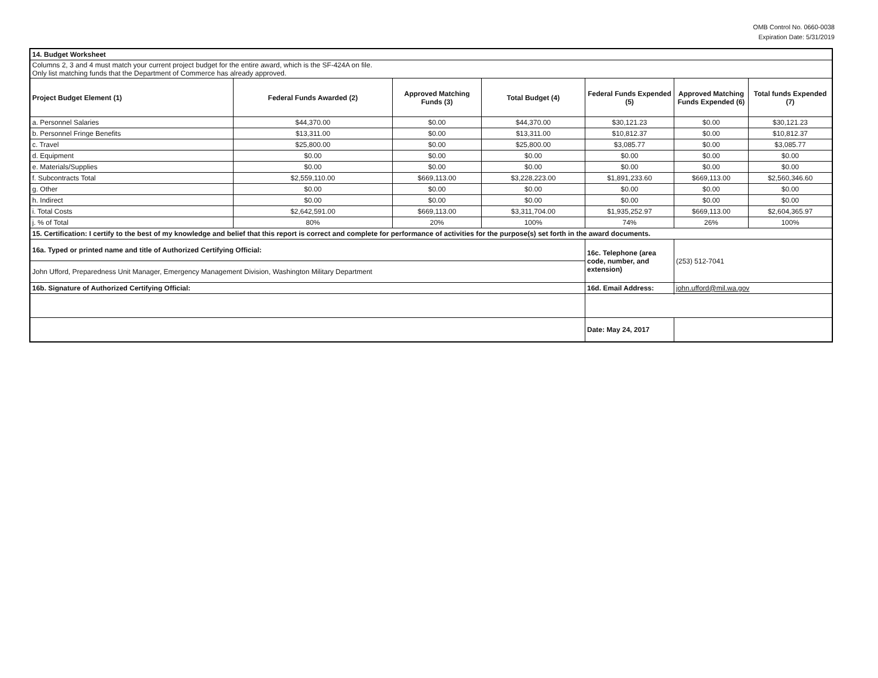OMB Control No. 0660-0038
Expiration Date: 5/31/2019
| 14. Budget Worksheet | | | | | | |
| Columns 2, 3 and 4 must match your current project budget for the entire award, which is the SF-424A on file. Only list matching funds that the Department of Commerce has already approved. | | | | | | |
| Project Budget Element (1) | Federal Funds Awarded (2) | Approved Matching Funds (3) | Total Budget (4) | Federal Funds Expended (5) | Approved Matching Funds Expended (6) | Total funds Expended (7) |
| a. Personnel Salaries | $44,370.00 | $0.00 | $44,370.00 | $30,121.23 | $0.00 | $30,121.23 |
| b. Personnel Fringe Benefits | $13,311.00 | $0.00 | $13,311.00 | $10,812.37 | $0.00 | $10,812.37 |
| c. Travel | $25,800.00 | $0.00 | $25,800.00 | $3,085.77 | $0.00 | $3,085.77 |
| d. Equipment | $0.00 | $0.00 | $0.00 | $0.00 | $0.00 | $0.00 |
| e. Materials/Supplies | $0.00 | $0.00 | $0.00 | $0.00 | $0.00 | $0.00 |
| f. Subcontracts Total | $2,559,110.00 | $669,113.00 | $3,228,223.00 | $1,891,233.60 | $669,113.00 | $2,560,346.60 |
| g. Other | $0.00 | $0.00 | $0.00 | $0.00 | $0.00 | $0.00 |
| h. Indirect | $0.00 | $0.00 | $0.00 | $0.00 | $0.00 | $0.00 |
| i. Total Costs | $2,642,591.00 | $669,113.00 | $3,311,704.00 | $1,935,252.97 | $669,113.00 | $2,604,365.97 |
| j. % of Total | 80% | 20% | 100% | 74% | 26% | 100% |
| 15. Certification: I certify to the best of my knowledge and belief that this report is correct and complete for performance of activities for the purpose(s) set forth in the award documents. | | | | | | |
| 16a. Typed or printed name and title of Authorized Certifying Official: | | | | 16c. Telephone (area code, number, and extension) | (253) 512-7041 | |
| John Ufford, Preparedness Unit Manager, Emergency Management Division, Washington Military Department | | | | | | |
| 16b. Signature of Authorized Certifying Official: | | | | 16d. Email Address: | john.ufford@mil.wa.gov | |
| | | | | Date: May 24, 2017 | | |